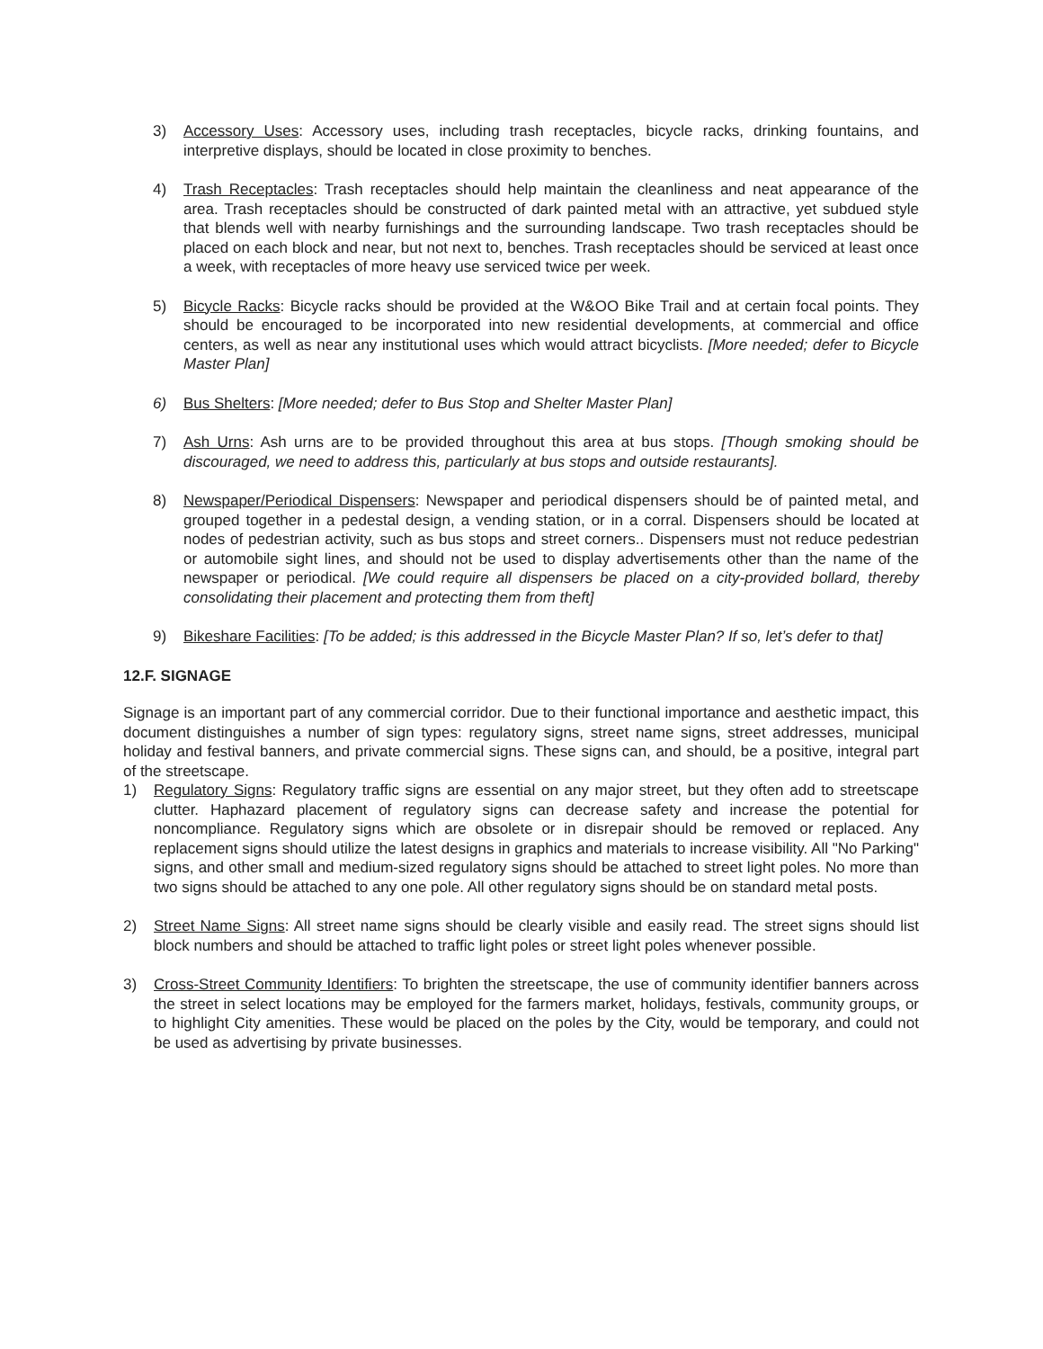3) Accessory Uses: Accessory uses, including trash receptacles, bicycle racks, drinking fountains, and interpretive displays, should be located in close proximity to benches.
4) Trash Receptacles: Trash receptacles should help maintain the cleanliness and neat appearance of the area. Trash receptacles should be constructed of dark painted metal with an attractive, yet subdued style that blends well with nearby furnishings and the surrounding landscape. Two trash receptacles should be placed on each block and near, but not next to, benches. Trash receptacles should be serviced at least once a week, with receptacles of more heavy use serviced twice per week.
5) Bicycle Racks: Bicycle racks should be provided at the W&OO Bike Trail and at certain focal points. They should be encouraged to be incorporated into new residential developments, at commercial and office centers, as well as near any institutional uses which would attract bicyclists. [More needed; defer to Bicycle Master Plan]
6) Bus Shelters: [More needed; defer to Bus Stop and Shelter Master Plan]
7) Ash Urns: Ash urns are to be provided throughout this area at bus stops. [Though smoking should be discouraged, we need to address this, particularly at bus stops and outside restaurants].
8) Newspaper/Periodical Dispensers: Newspaper and periodical dispensers should be of painted metal, and grouped together in a pedestal design, a vending station, or in a corral. Dispensers should be located at nodes of pedestrian activity, such as bus stops and street corners.. Dispensers must not reduce pedestrian or automobile sight lines, and should not be used to display advertisements other than the name of the newspaper or periodical. [We could require all dispensers be placed on a city-provided bollard, thereby consolidating their placement and protecting them from theft]
9) Bikeshare Facilities: [To be added; is this addressed in the Bicycle Master Plan? If so, let’s defer to that]
12.F. SIGNAGE
Signage is an important part of any commercial corridor. Due to their functional importance and aesthetic impact, this document distinguishes a number of sign types: regulatory signs, street name signs, street addresses, municipal holiday and festival banners, and private commercial signs. These signs can, and should, be a positive, integral part of the streetscape.
1) Regulatory Signs: Regulatory traffic signs are essential on any major street, but they often add to streetscape clutter. Haphazard placement of regulatory signs can decrease safety and increase the potential for noncompliance. Regulatory signs which are obsolete or in disrepair should be removed or replaced. Any replacement signs should utilize the latest designs in graphics and materials to increase visibility. All "No Parking" signs, and other small and medium-sized regulatory signs should be attached to street light poles. No more than two signs should be attached to any one pole. All other regulatory signs should be on standard metal posts.
2) Street Name Signs: All street name signs should be clearly visible and easily read. The street signs should list block numbers and should be attached to traffic light poles or street light poles whenever possible.
3) Cross-Street Community Identifiers: To brighten the streetscape, the use of community identifier banners across the street in select locations may be employed for the farmers market, holidays, festivals, community groups, or to highlight City amenities. These would be placed on the poles by the City, would be temporary, and could not be used as advertising by private businesses.